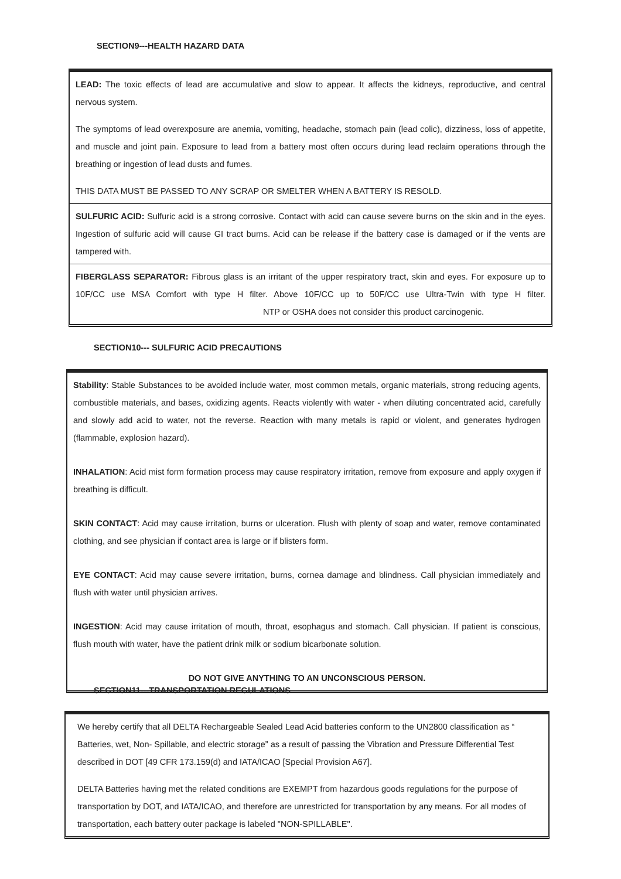SECTION9---HEALTH HAZARD DATA
LEAD: The toxic effects of lead are accumulative and slow to appear. It affects the kidneys, reproductive, and central nervous system.
The symptoms of lead overexposure are anemia, vomiting, headache, stomach pain (lead colic), dizziness, loss of appetite, and muscle and joint pain. Exposure to lead from a battery most often occurs during lead reclaim operations through the breathing or ingestion of lead dusts and fumes.
THIS DATA MUST BE PASSED TO ANY SCRAP OR SMELTER WHEN A BATTERY IS RESOLD.
SULFURIC ACID: Sulfuric acid is a strong corrosive. Contact with acid can cause severe burns on the skin and in the eyes. Ingestion of sulfuric acid will cause GI tract burns. Acid can be release if the battery case is damaged or if the vents are tampered with.
FIBERGLASS SEPARATOR: Fibrous glass is an irritant of the upper respiratory tract, skin and eyes. For exposure up to 10F/CC use MSA Comfort with type H filter. Above 10F/CC up to 50F/CC use Ultra-Twin with type H filter. NTP or OSHA does not consider this product carcinogenic.
SECTION10--- SULFURIC ACID PRECAUTIONS
Stability: Stable Substances to be avoided include water, most common metals, organic materials, strong reducing agents, combustible materials, and bases, oxidizing agents. Reacts violently with water - when diluting concentrated acid, carefully and slowly add acid to water, not the reverse. Reaction with many metals is rapid or violent, and generates hydrogen (flammable, explosion hazard).
INHALATION: Acid mist form formation process may cause respiratory irritation, remove from exposure and apply oxygen if breathing is difficult.
SKIN CONTACT: Acid may cause irritation, burns or ulceration. Flush with plenty of soap and water, remove contaminated clothing, and see physician if contact area is large or if blisters form.
EYE CONTACT: Acid may cause severe irritation, burns, cornea damage and blindness. Call physician immediately and flush with water until physician arrives.
INGESTION: Acid may cause irritation of mouth, throat, esophagus and stomach. Call physician. If patient is conscious, flush mouth with water, have the patient drink milk or sodium bicarbonate solution.
DO NOT GIVE ANYTHING TO AN UNCONSCIOUS PERSON.
SECTION11---TRANSPORTATION REGULATIONS
We hereby certify that all DELTA Rechargeable Sealed Lead Acid batteries conform to the UN2800 classification as “ Batteries, wet, Non- Spillable, and electric storage” as a result of passing the Vibration and Pressure Differential Test described in DOT [49 CFR 173.159(d) and IATA/ICAO [Special Provision A67].
DELTA Batteries having met the related conditions are EXEMPT from hazardous goods regulations for the purpose of transportation by DOT, and IATA/ICAO, and therefore are unrestricted for transportation by any means. For all modes of transportation, each battery outer package is labeled "NON-SPILLABLE".